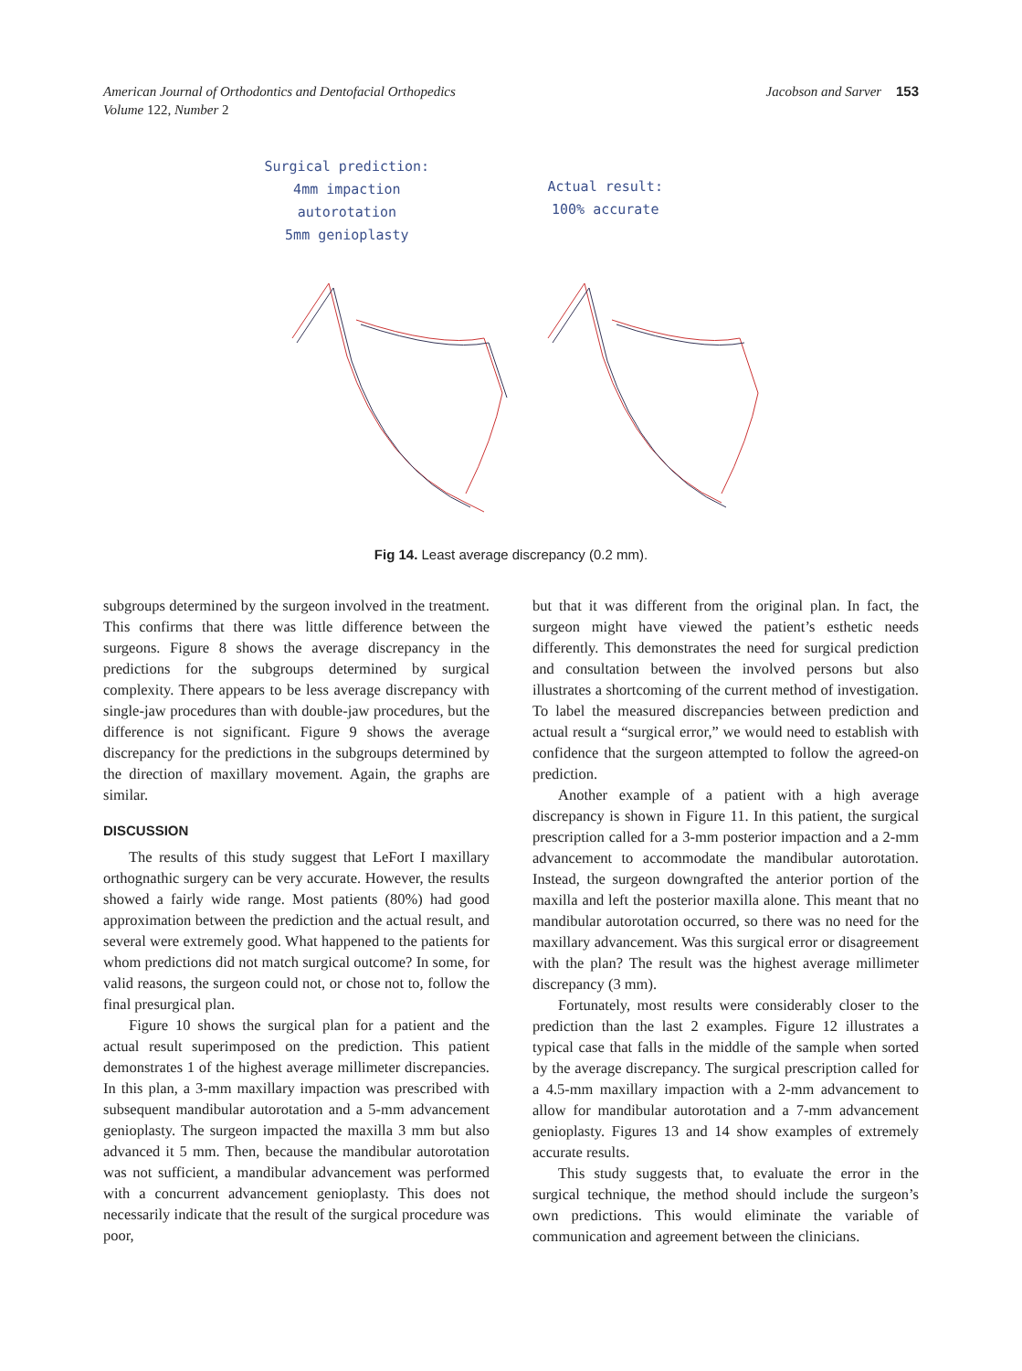American Journal of Orthodontics and Dentofacial Orthopedics
Volume 122, Number 2
Jacobson and Sarver 153
Surgical prediction:
4mm impaction
autorotation
5mm genioplasty
Actual result:
100% accurate
Fig 14. Least average discrepancy (0.2 mm).
subgroups determined by the surgeon involved in the treatment. This confirms that there was little difference between the surgeons. Figure 8 shows the average discrepancy in the predictions for the subgroups determined by surgical complexity. There appears to be less average discrepancy with single-jaw procedures than with double-jaw procedures, but the difference is not significant. Figure 9 shows the average discrepancy for the predictions in the subgroups determined by the direction of maxillary movement. Again, the graphs are similar.
DISCUSSION
The results of this study suggest that LeFort I maxillary orthognathic surgery can be very accurate. However, the results showed a fairly wide range. Most patients (80%) had good approximation between the prediction and the actual result, and several were extremely good. What happened to the patients for whom predictions did not match surgical outcome? In some, for valid reasons, the surgeon could not, or chose not to, follow the final presurgical plan.
Figure 10 shows the surgical plan for a patient and the actual result superimposed on the prediction. This patient demonstrates 1 of the highest average millimeter discrepancies. In this plan, a 3-mm maxillary impaction was prescribed with subsequent mandibular autorotation and a 5-mm advancement genioplasty. The surgeon impacted the maxilla 3 mm but also advanced it 5 mm. Then, because the mandibular autorotation was not sufficient, a mandibular advancement was performed with a concurrent advancement genioplasty. This does not necessarily indicate that the result of the surgical procedure was poor,
but that it was different from the original plan. In fact, the surgeon might have viewed the patient’s esthetic needs differently. This demonstrates the need for surgical prediction and consultation between the involved persons but also illustrates a shortcoming of the current method of investigation. To label the measured discrepancies between prediction and actual result a “surgical error,” we would need to establish with confidence that the surgeon attempted to follow the agreed-on prediction.
Another example of a patient with a high average discrepancy is shown in Figure 11. In this patient, the surgical prescription called for a 3-mm posterior impaction and a 2-mm advancement to accommodate the mandibular autorotation. Instead, the surgeon downgrafted the anterior portion of the maxilla and left the posterior maxilla alone. This meant that no mandibular autorotation occurred, so there was no need for the maxillary advancement. Was this surgical error or disagreement with the plan? The result was the highest average millimeter discrepancy (3 mm).
Fortunately, most results were considerably closer to the prediction than the last 2 examples. Figure 12 illustrates a typical case that falls in the middle of the sample when sorted by the average discrepancy. The surgical prescription called for a 4.5-mm maxillary impaction with a 2-mm advancement to allow for mandibular autorotation and a 7-mm advancement genioplasty. Figures 13 and 14 show examples of extremely accurate results.
This study suggests that, to evaluate the error in the surgical technique, the method should include the surgeon’s own predictions. This would eliminate the variable of communication and agreement between the clinicians.